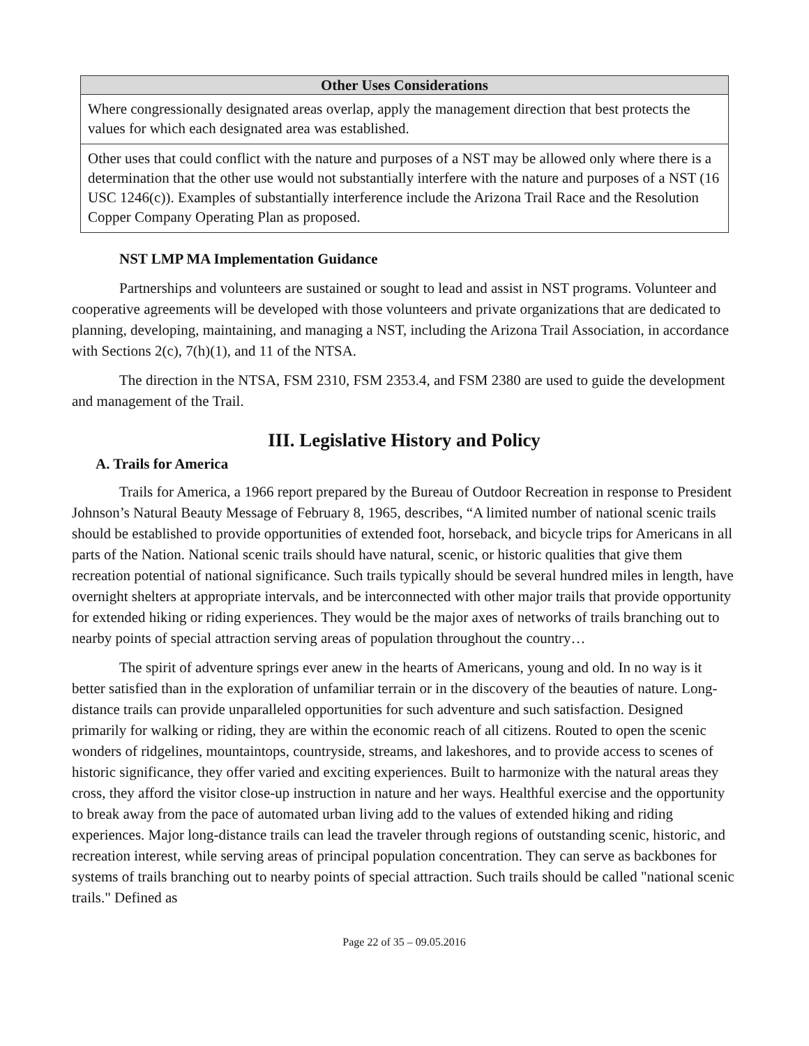| Other Uses Considerations |
| --- |
| Where congressionally designated areas overlap, apply the management direction that best protects the values for which each designated area was established. |
| Other uses that could conflict with the nature and purposes of a NST may be allowed only where there is a determination that the other use would not substantially interfere with the nature and purposes of a NST (16 USC 1246(c)). Examples of substantially interference include the Arizona Trail Race and the Resolution Copper Company Operating Plan as proposed. |
NST LMP MA Implementation Guidance
Partnerships and volunteers are sustained or sought to lead and assist in NST programs. Volunteer and cooperative agreements will be developed with those volunteers and private organizations that are dedicated to planning, developing, maintaining, and managing a NST, including the Arizona Trail Association, in accordance with Sections 2(c), 7(h)(1), and 11 of the NTSA.
The direction in the NTSA, FSM 2310, FSM 2353.4, and FSM 2380 are used to guide the development and management of the Trail.
III. Legislative History and Policy
A. Trails for America
Trails for America, a 1966 report prepared by the Bureau of Outdoor Recreation in response to President Johnson’s Natural Beauty Message of February 8, 1965, describes, “A limited number of national scenic trails should be established to provide opportunities of extended foot, horseback, and bicycle trips for Americans in all parts of the Nation. National scenic trails should have natural, scenic, or historic qualities that give them recreation potential of national significance. Such trails typically should be several hundred miles in length, have overnight shelters at appropriate intervals, and be interconnected with other major trails that provide opportunity for extended hiking or riding experiences. They would be the major axes of networks of trails branching out to nearby points of special attraction serving areas of population throughout the country…
The spirit of adventure springs ever anew in the hearts of Americans, young and old. In no way is it better satisfied than in the exploration of unfamiliar terrain or in the discovery of the beauties of nature. Long-distance trails can provide unparalleled opportunities for such adventure and such satisfaction. Designed primarily for walking or riding, they are within the economic reach of all citizens. Routed to open the scenic wonders of ridgelines, mountaintops, countryside, streams, and lakeshores, and to provide access to scenes of historic significance, they offer varied and exciting experiences. Built to harmonize with the natural areas they cross, they afford the visitor close-up instruction in nature and her ways. Healthful exercise and the opportunity to break away from the pace of automated urban living add to the values of extended hiking and riding experiences. Major long-distance trails can lead the traveler through regions of outstanding scenic, historic, and recreation interest, while serving areas of principal population concentration. They can serve as backbones for systems of trails branching out to nearby points of special attraction. Such trails should be called "national scenic trails." Defined as
Page 22 of 35 – 09.05.2016